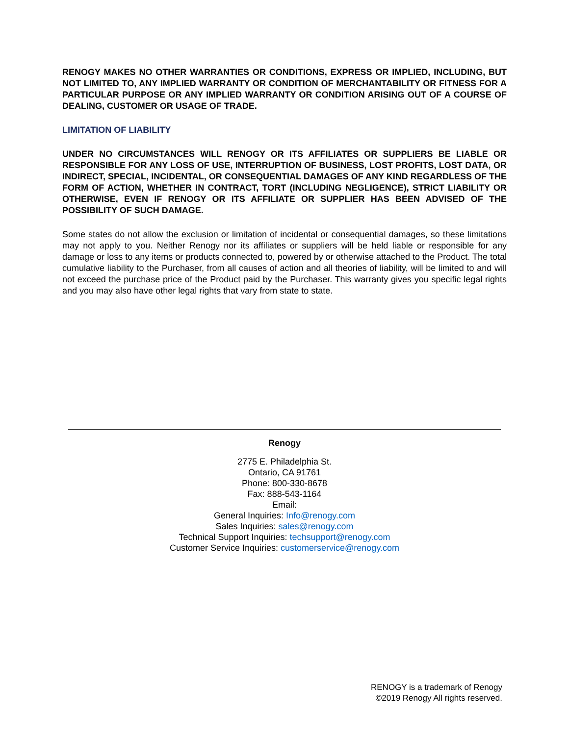RENOGY MAKES NO OTHER WARRANTIES OR CONDITIONS, EXPRESS OR IMPLIED, INCLUDING, BUT NOT LIMITED TO, ANY IMPLIED WARRANTY OR CONDITION OF MERCHANTABILITY OR FITNESS FOR A PARTICULAR PURPOSE OR ANY IMPLIED WARRANTY OR CONDITION ARISING OUT OF A COURSE OF DEALING, CUSTOMER OR USAGE OF TRADE.
LIMITATION OF LIABILITY
UNDER NO CIRCUMSTANCES WILL RENOGY OR ITS AFFILIATES OR SUPPLIERS BE LIABLE OR RESPONSIBLE FOR ANY LOSS OF USE, INTERRUPTION OF BUSINESS, LOST PROFITS, LOST DATA, OR INDIRECT, SPECIAL, INCIDENTAL, OR CONSEQUENTIAL DAMAGES OF ANY KIND REGARDLESS OF THE FORM OF ACTION, WHETHER IN CONTRACT, TORT (INCLUDING NEGLIGENCE), STRICT LIABILITY OR OTHERWISE, EVEN IF RENOGY OR ITS AFFILIATE OR SUPPLIER HAS BEEN ADVISED OF THE POSSIBILITY OF SUCH DAMAGE.
Some states do not allow the exclusion or limitation of incidental or consequential damages, so these limitations may not apply to you. Neither Renogy nor its affiliates or suppliers will be held liable or responsible for any damage or loss to any items or products connected to, powered by or otherwise attached to the Product. The total cumulative liability to the Purchaser, from all causes of action and all theories of liability, will be limited to and will not exceed the purchase price of the Product paid by the Purchaser. This warranty gives you specific legal rights and you may also have other legal rights that vary from state to state.
Renogy
2775 E. Philadelphia St.
Ontario, CA 91761
Phone: 800-330-8678
Fax: 888-543-1164
Email:
General Inquiries: Info@renogy.com
Sales Inquiries: sales@renogy.com
Technical Support Inquiries: techsupport@renogy.com
Customer Service Inquiries: customerservice@renogy.com
RENOGY is a trademark of Renogy
©2019 Renogy All rights reserved.